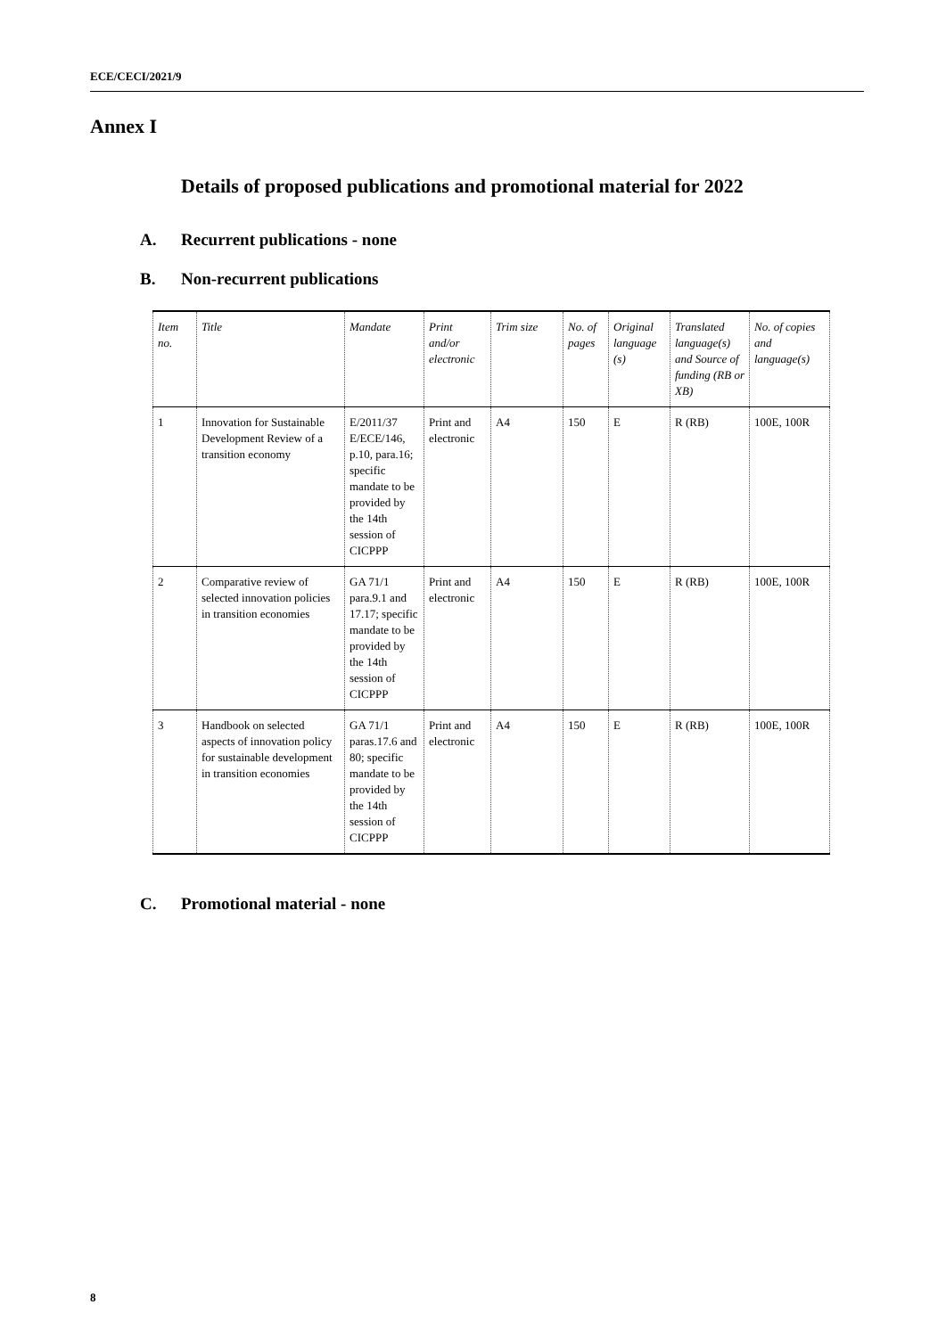ECE/CECI/2021/9
Annex I
Details of proposed publications and promotional material for 2022
A. Recurrent publications - none
B. Non-recurrent publications
| Item no. | Title | Mandate | Print and/or electronic | Trim size | No. of pages | Original language (s) | Translated language(s) and Source of funding (RB or XB) | No. of copies and language(s) |
| --- | --- | --- | --- | --- | --- | --- | --- | --- |
| 1 | Innovation for Sustainable Development Review of a transition economy | E/2011/37 E/ECE/146, p.10, para.16; specific mandate to be provided by the 14th session of CICPPP | Print and electronic | A4 | 150 | E | R (RB) | 100E, 100R |
| 2 | Comparative review of selected innovation policies in transition economies | GA 71/1 para.9.1 and 17.17; specific mandate to be provided by the 14th session of CICPPP | Print and electronic | A4 | 150 | E | R (RB) | 100E, 100R |
| 3 | Handbook on selected aspects of innovation policy for sustainable development in transition economies | GA 71/1 paras.17.6 and 80; specific mandate to be provided by the 14th session of CICPPP | Print and electronic | A4 | 150 | E | R (RB) | 100E, 100R |
C. Promotional material - none
8